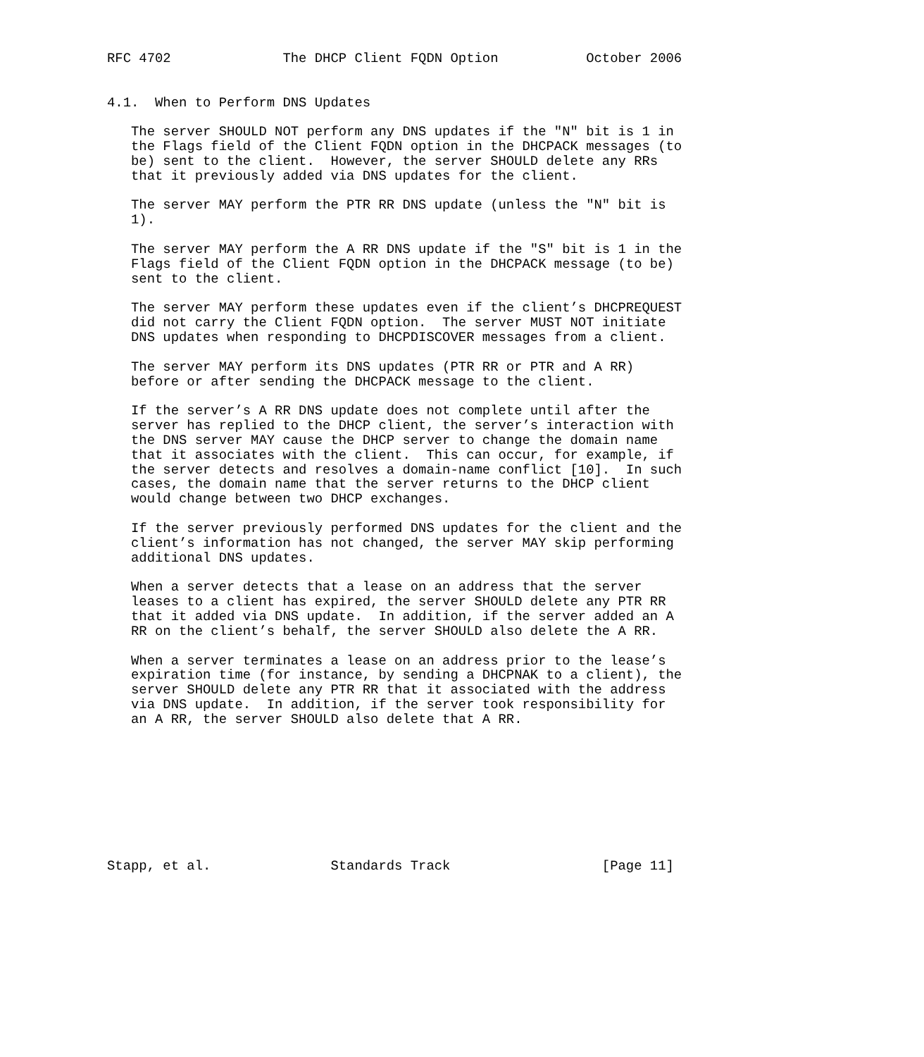RFC 4702              The DHCP Client FQDN Option           October 2006


4.1.  When to Perform DNS Updates

   The server SHOULD NOT perform any DNS updates if the "N" bit is 1 in
   the Flags field of the Client FQDN option in the DHCPACK messages (to
   be) sent to the client.  However, the server SHOULD delete any RRs
   that it previously added via DNS updates for the client.

   The server MAY perform the PTR RR DNS update (unless the "N" bit is
   1).

   The server MAY perform the A RR DNS update if the "S" bit is 1 in the
   Flags field of the Client FQDN option in the DHCPACK message (to be)
   sent to the client.

   The server MAY perform these updates even if the client’s DHCPREQUEST
   did not carry the Client FQDN option.  The server MUST NOT initiate
   DNS updates when responding to DHCPDISCOVER messages from a client.

   The server MAY perform its DNS updates (PTR RR or PTR and A RR)
   before or after sending the DHCPACK message to the client.

   If the server’s A RR DNS update does not complete until after the
   server has replied to the DHCP client, the server’s interaction with
   the DNS server MAY cause the DHCP server to change the domain name
   that it associates with the client.  This can occur, for example, if
   the server detects and resolves a domain-name conflict [10].  In such
   cases, the domain name that the server returns to the DHCP client
   would change between two DHCP exchanges.

   If the server previously performed DNS updates for the client and the
   client’s information has not changed, the server MAY skip performing
   additional DNS updates.

   When a server detects that a lease on an address that the server
   leases to a client has expired, the server SHOULD delete any PTR RR
   that it added via DNS update.  In addition, if the server added an A
   RR on the client’s behalf, the server SHOULD also delete the A RR.

   When a server terminates a lease on an address prior to the lease’s
   expiration time (for instance, by sending a DHCPNAK to a client), the
   server SHOULD delete any PTR RR that it associated with the address
   via DNS update.  In addition, if the server took responsibility for
   an A RR, the server SHOULD also delete that A RR.









Stapp, et al.               Standards Track                   [Page 11]